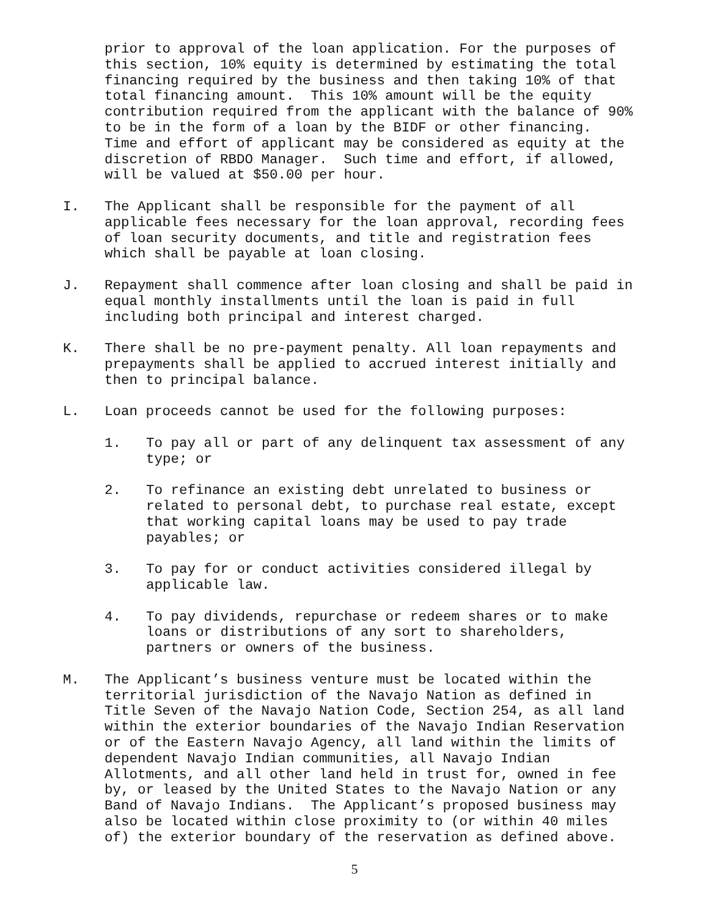prior to approval of the loan application. For the purposes of this section, 10% equity is determined by estimating the total financing required by the business and then taking 10% of that total financing amount. This 10% amount will be the equity contribution required from the applicant with the balance of 90% to be in the form of a loan by the BIDF or other financing. Time and effort of applicant may be considered as equity at the discretion of RBDO Manager. Such time and effort, if allowed, will be valued at $50.00 per hour.
I. The Applicant shall be responsible for the payment of all applicable fees necessary for the loan approval, recording fees of loan security documents, and title and registration fees which shall be payable at loan closing.
J. Repayment shall commence after loan closing and shall be paid in equal monthly installments until the loan is paid in full including both principal and interest charged.
K. There shall be no pre-payment penalty. All loan repayments and prepayments shall be applied to accrued interest initially and then to principal balance.
L. Loan proceeds cannot be used for the following purposes:
1. To pay all or part of any delinquent tax assessment of any type; or
2. To refinance an existing debt unrelated to business or related to personal debt, to purchase real estate, except that working capital loans may be used to pay trade payables; or
3. To pay for or conduct activities considered illegal by applicable law.
4. To pay dividends, repurchase or redeem shares or to make loans or distributions of any sort to shareholders, partners or owners of the business.
M. The Applicant’s business venture must be located within the territorial jurisdiction of the Navajo Nation as defined in Title Seven of the Navajo Nation Code, Section 254, as all land within the exterior boundaries of the Navajo Indian Reservation or of the Eastern Navajo Agency, all land within the limits of dependent Navajo Indian communities, all Navajo Indian Allotments, and all other land held in trust for, owned in fee by, or leased by the United States to the Navajo Nation or any Band of Navajo Indians. The Applicant’s proposed business may also be located within close proximity to (or within 40 miles of) the exterior boundary of the reservation as defined above.
5